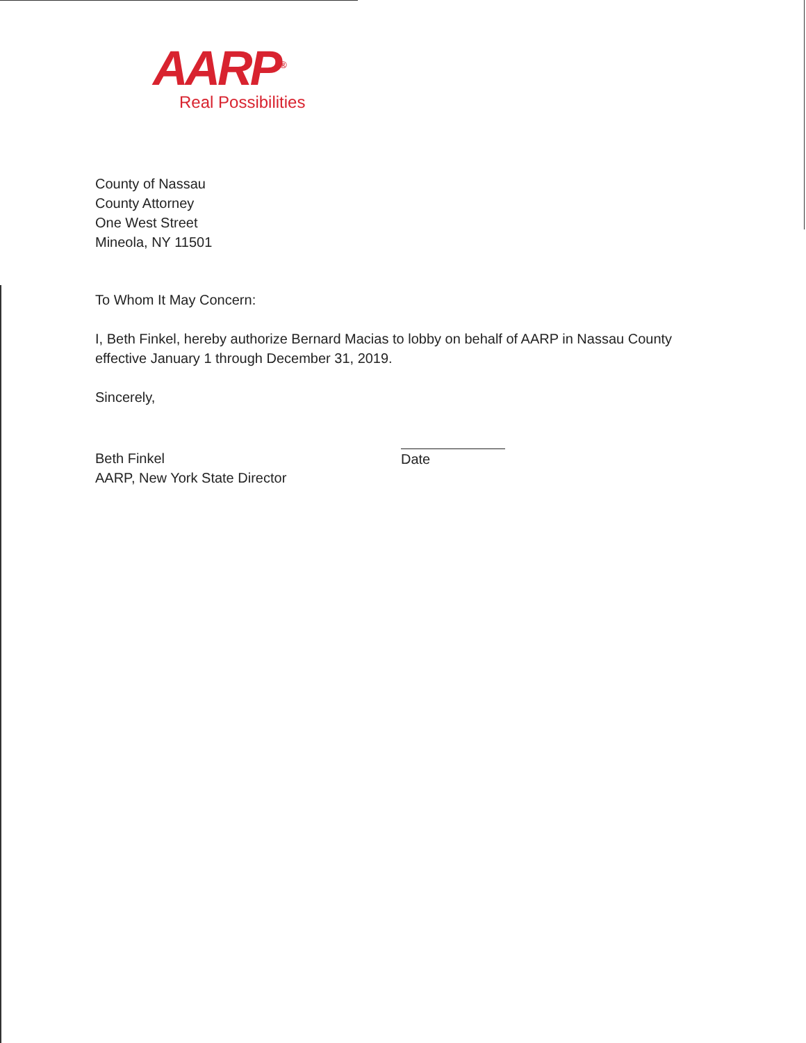AARP<sup>®</sup>
Real Possibilities
County of Nassau
County Attorney
One West Street
Mineola, NY 11501
To Whom It May Concern:
I, Beth Finkel, hereby authorize Bernard Macias to lobby on behalf of AARP in Nassau County effective January 1 through December 31, 2019.
Sincerely,
Beth Finkel
AARP, New York State Director
Date